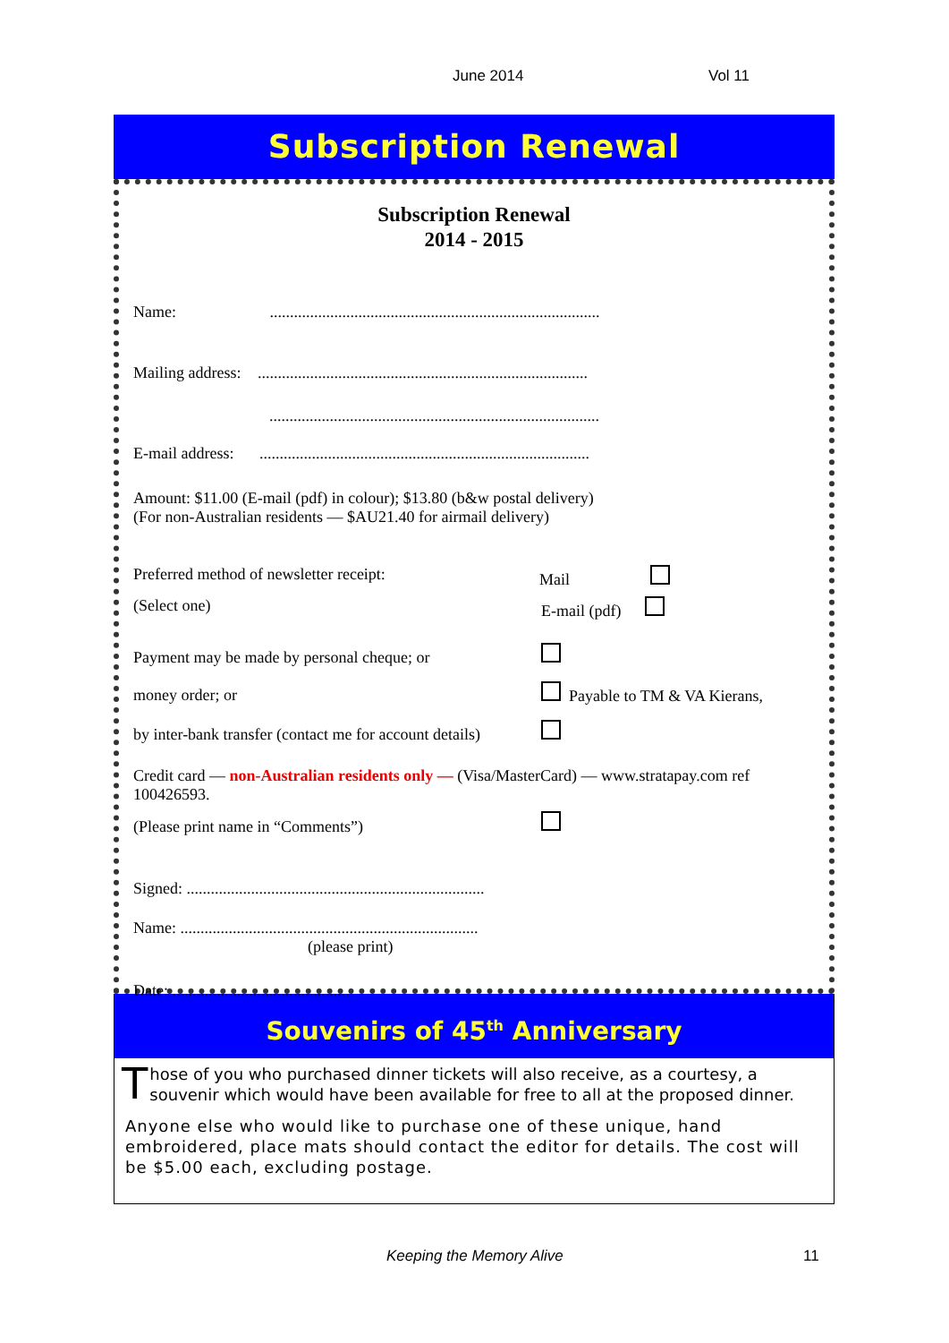June 2014 Vol 11
Subscription Renewal
Subscription Renewal
2014 - 2015
Name: ..................................................................................
Mailing address: ..................................................................................
..................................................................................
E-mail address: ..................................................................................
Amount: $11.00 (E-mail (pdf) in colour); $13.80 (b&w postal delivery)
(For non-Australian residents — $AU21.40 for airmail delivery)
Preferred method of newsletter receipt:
Mail
(Select one) E-mail (pdf)
Payment may be made by personal cheque; or
money order; or Payable to TM & VA Kierans,
by inter-bank transfer (contact me for account details)
Credit card — non-Australian residents only — (Visa/MasterCard) — www.stratapay.com ref 100426593.
(Please print name in “Comments”)
Signed: ..........................................................................
Name: ..........................................................................
(please print)
Date: ............................................
Souvenirs of 45<sup>th</sup> Anniversary
Those of you who purchased dinner tickets will also receive, as a courtesy, a souvenir which would have been available for free to all at the proposed dinner.
Anyone else who would like to purchase one of these unique, hand embroidered, place mats should contact the editor for details. The cost will be $5.00 each, excluding postage.
Keeping the Memory Alive 11